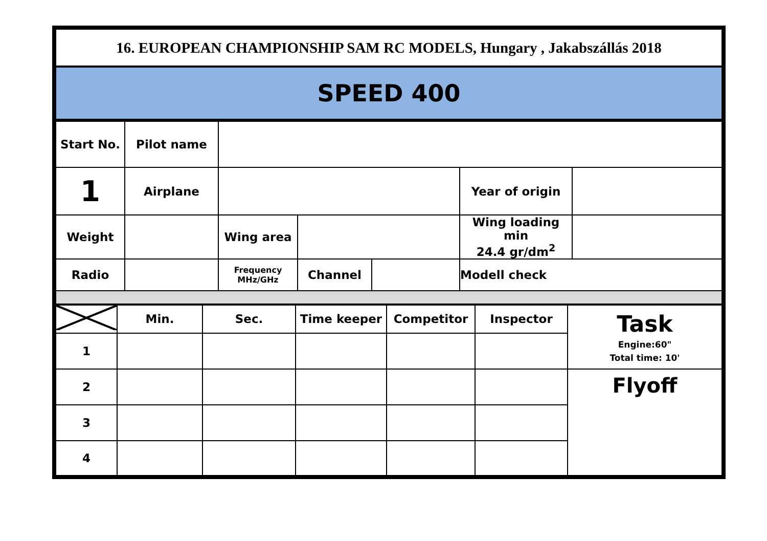| 16. EUROPEAN CHAMPIONSHIP SAM RC MODELS, Hungary , Jakabszállás 2018 |
| SPEED 400 |
| Start No. | Pilot name | | | | | |
| 1 | Airplane | | | | Year of origin | |
| Weight | | Wing area | | | Wing loading min 24.4 gr/dm<sup>2</sup> | |
| Radio | | Frequency MHz/GHz | Channel | | Modell check | |
| | Min. | Sec. | Time keeper | Competitor | Inspector | Task Engine:60" Total time: 10' |
| 1 | | | | | | |
| 2 | | | | | | Flyoff |
| 3 | | | | | | |
| 4 | | | | | | |